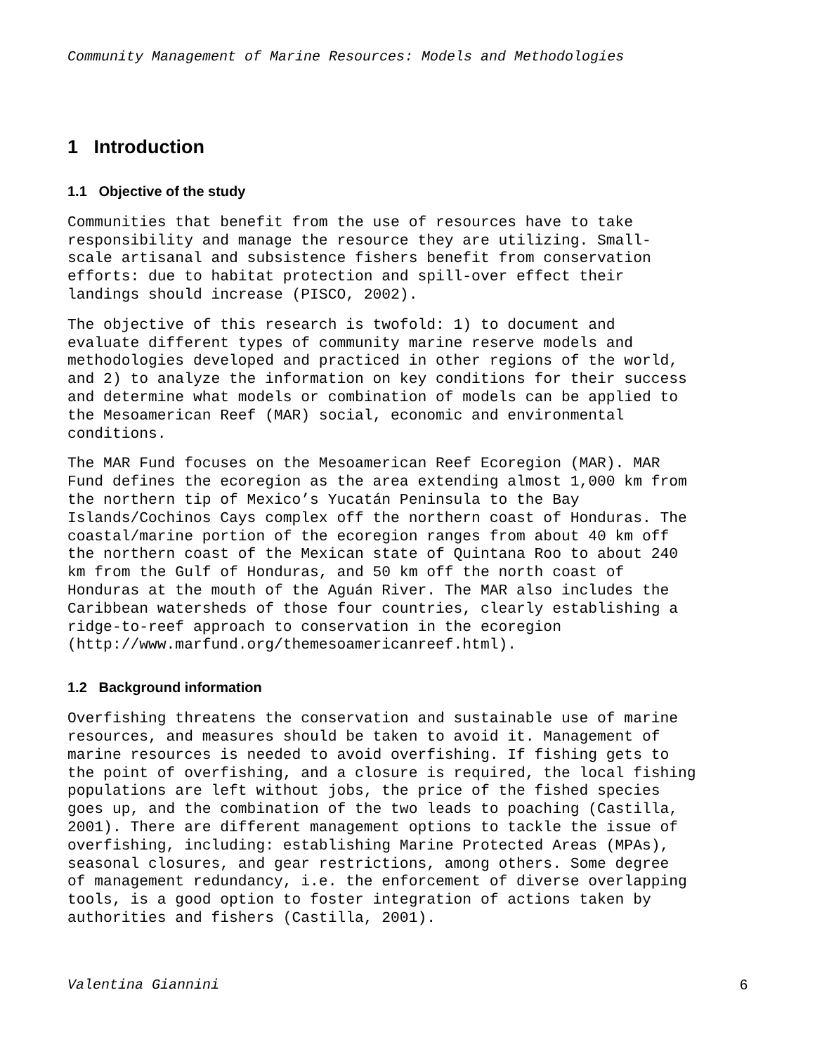Community Management of Marine Resources: Models and Methodologies
1 Introduction
1.1 Objective of the study
Communities that benefit from the use of resources have to take responsibility and manage the resource they are utilizing. Small- scale artisanal and subsistence fishers benefit from conservation efforts: due to habitat protection and spill-over effect their landings should increase (PISCO, 2002).
The objective of this research is twofold: 1) to document and evaluate different types of community marine reserve models and methodologies developed and practiced in other regions of the world, and 2) to analyze the information on key conditions for their success and determine what models or combination of models can be applied to the Mesoamerican Reef (MAR) social, economic and environmental conditions.
The MAR Fund focuses on the Mesoamerican Reef Ecoregion (MAR). MAR Fund defines the ecoregion as the area extending almost 1,000 km from the northern tip of Mexico’s Yucatán Peninsula to the Bay Islands/Cochinos Cays complex off the northern coast of Honduras. The coastal/marine portion of the ecoregion ranges from about 40 km off the northern coast of the Mexican state of Quintana Roo to about 240 km from the Gulf of Honduras, and 50 km off the north coast of Honduras at the mouth of the Aguán River. The MAR also includes the Caribbean watersheds of those four countries, clearly establishing a ridge-to-reef approach to conservation in the ecoregion (http://www.marfund.org/themesoamericanreef.html).
1.2 Background information
Overfishing threatens the conservation and sustainable use of marine resources, and measures should be taken to avoid it. Management of marine resources is needed to avoid overfishing. If fishing gets to the point of overfishing, and a closure is required, the local fishing populations are left without jobs, the price of the fished species goes up, and the combination of the two leads to poaching (Castilla, 2001). There are different management options to tackle the issue of overfishing, including: establishing Marine Protected Areas (MPAs), seasonal closures, and gear restrictions, among others. Some degree of management redundancy, i.e. the enforcement of diverse overlapping tools, is a good option to foster integration of actions taken by authorities and fishers (Castilla, 2001).
Valentina Giannini 6